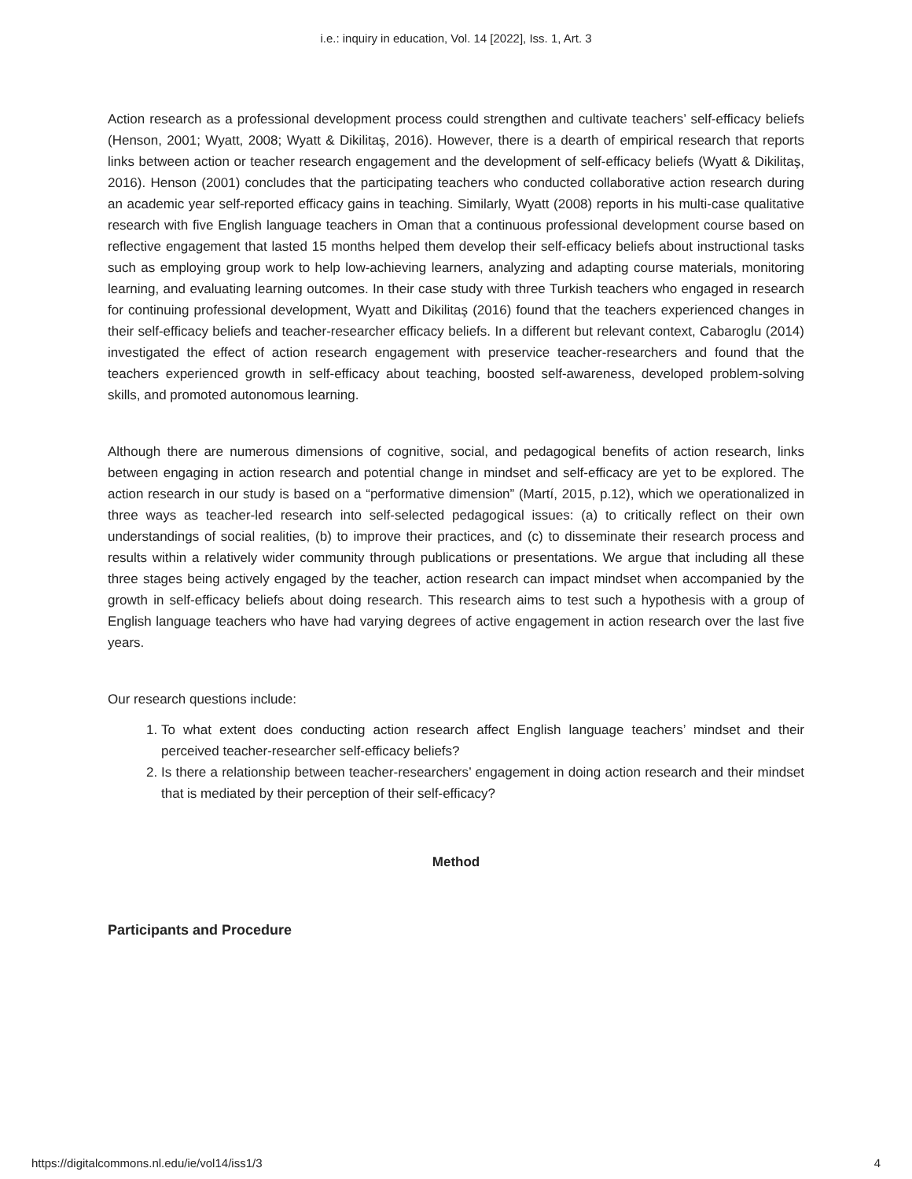i.e.: inquiry in education, Vol. 14 [2022], Iss. 1, Art. 3
Action research as a professional development process could strengthen and cultivate teachers’ self-efficacy beliefs (Henson, 2001; Wyatt, 2008; Wyatt & Dikilitaş, 2016). However, there is a dearth of empirical research that reports links between action or teacher research engagement and the development of self-efficacy beliefs (Wyatt & Dikilitaş, 2016). Henson (2001) concludes that the participating teachers who conducted collaborative action research during an academic year self-reported efficacy gains in teaching. Similarly, Wyatt (2008) reports in his multi-case qualitative research with five English language teachers in Oman that a continuous professional development course based on reflective engagement that lasted 15 months helped them develop their self-efficacy beliefs about instructional tasks such as employing group work to help low-achieving learners, analyzing and adapting course materials, monitoring learning, and evaluating learning outcomes. In their case study with three Turkish teachers who engaged in research for continuing professional development, Wyatt and Dikilitaş (2016) found that the teachers experienced changes in their self-efficacy beliefs and teacher-researcher efficacy beliefs. In a different but relevant context, Cabaroglu (2014) investigated the effect of action research engagement with preservice teacher-researchers and found that the teachers experienced growth in self-efficacy about teaching, boosted self-awareness, developed problem-solving skills, and promoted autonomous learning.
Although there are numerous dimensions of cognitive, social, and pedagogical benefits of action research, links between engaging in action research and potential change in mindset and self-efficacy are yet to be explored. The action research in our study is based on a “performative dimension” (Martí, 2015, p.12), which we operationalized in three ways as teacher-led research into self-selected pedagogical issues: (a) to critically reflect on their own understandings of social realities, (b) to improve their practices, and (c) to disseminate their research process and results within a relatively wider community through publications or presentations. We argue that including all these three stages being actively engaged by the teacher, action research can impact mindset when accompanied by the growth in self-efficacy beliefs about doing research. This research aims to test such a hypothesis with a group of English language teachers who have had varying degrees of active engagement in action research over the last five years.
Our research questions include:
1. To what extent does conducting action research affect English language teachers’ mindset and their perceived teacher-researcher self-efficacy beliefs?
2. Is there a relationship between teacher-researchers’ engagement in doing action research and their mindset that is mediated by their perception of their self-efficacy?
Method
Participants and Procedure
https://digitalcommons.nl.edu/ie/vol14/iss1/3 4